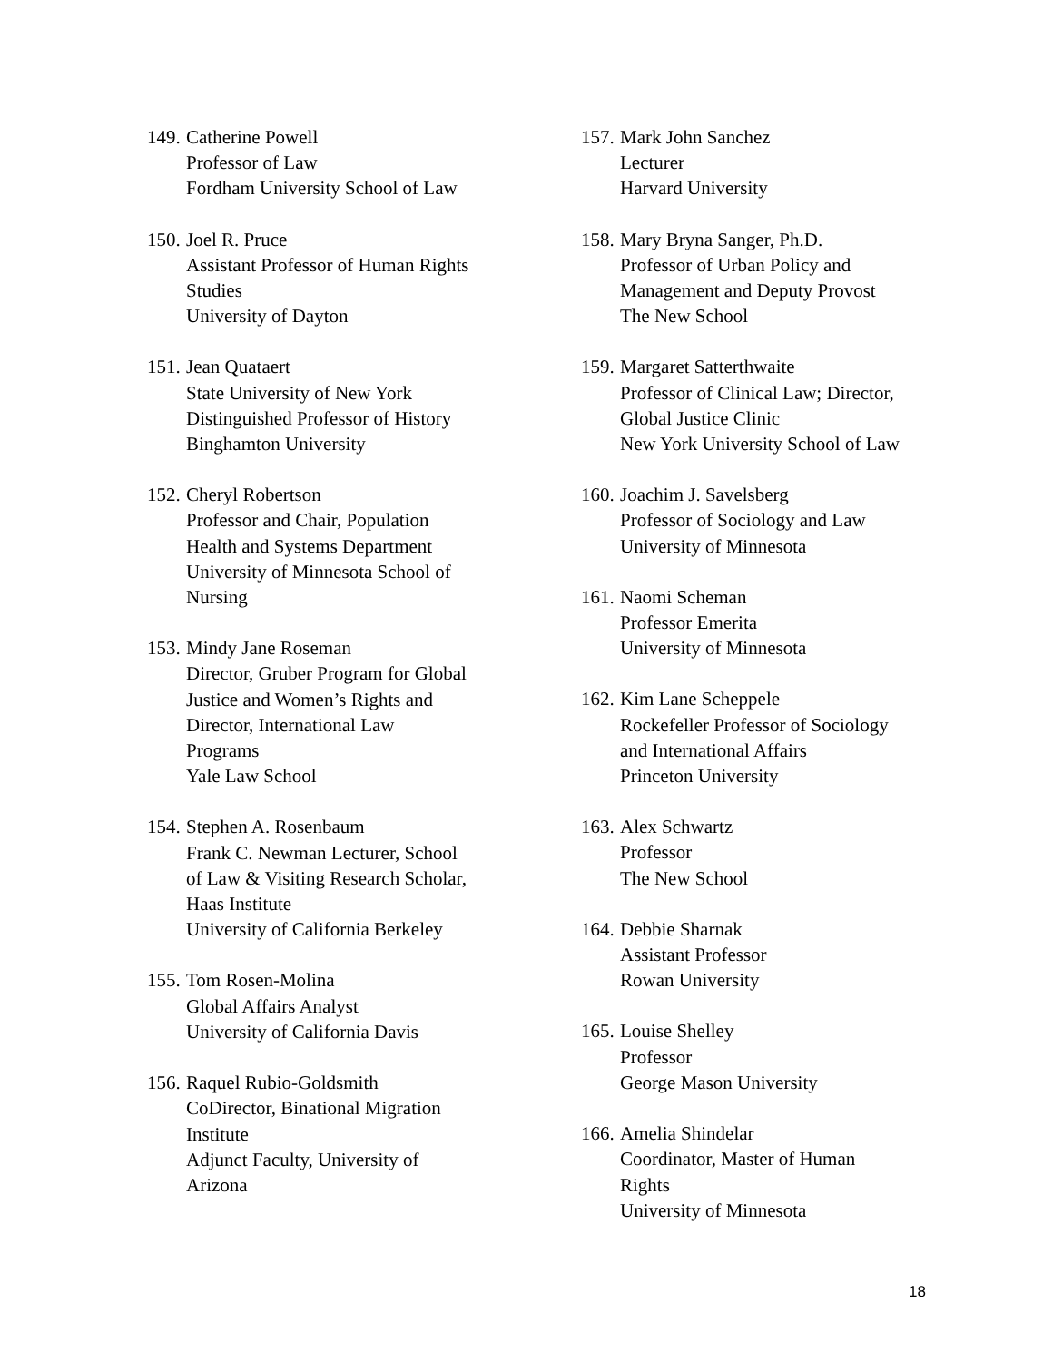149.
Catherine Powell
Professor of Law
Fordham University School of Law
150.
Joel R. Pruce
Assistant Professor of Human Rights
Studies
University of Dayton
151.
Jean Quataert
State University of New York
Distinguished Professor of History
Binghamton University
152.
Cheryl Robertson
Professor and Chair, Population
Health and Systems Department
University of Minnesota School of
Nursing
153.
Mindy Jane Roseman
Director, Gruber Program for Global
Justice and Women’s Rights and
Director, International Law
Programs
Yale Law School
154.
Stephen A. Rosenbaum
Frank C. Newman Lecturer, School
of Law & Visiting Research Scholar,
Haas Institute
University of California Berkeley
155.
Tom Rosen-Molina
Global Affairs Analyst
University of California Davis
156.
Raquel Rubio-Goldsmith
CoDirector, Binational Migration
Institute
Adjunct Faculty, University of
Arizona
157.
Mark John Sanchez
Lecturer
Harvard University
158.
Mary Bryna Sanger, Ph.D.
Professor of Urban Policy and
Management and Deputy Provost
The New School
159.
Margaret Satterthwaite
Professor of Clinical Law; Director,
Global Justice Clinic
New York University School of Law
160.
Joachim J. Savelsberg
Professor of Sociology and Law
University of Minnesota
161.
Naomi Scheman
Professor Emerita
University of Minnesota
162.
Kim Lane Scheppele
Rockefeller Professor of Sociology
and International Affairs
Princeton University
163.
Alex Schwartz
Professor
The New School
164.
Debbie Sharnak
Assistant Professor
Rowan University
165.
Louise Shelley
Professor
George Mason University
166.
Amelia Shindelar
Coordinator, Master of Human
Rights
University of Minnesota
18